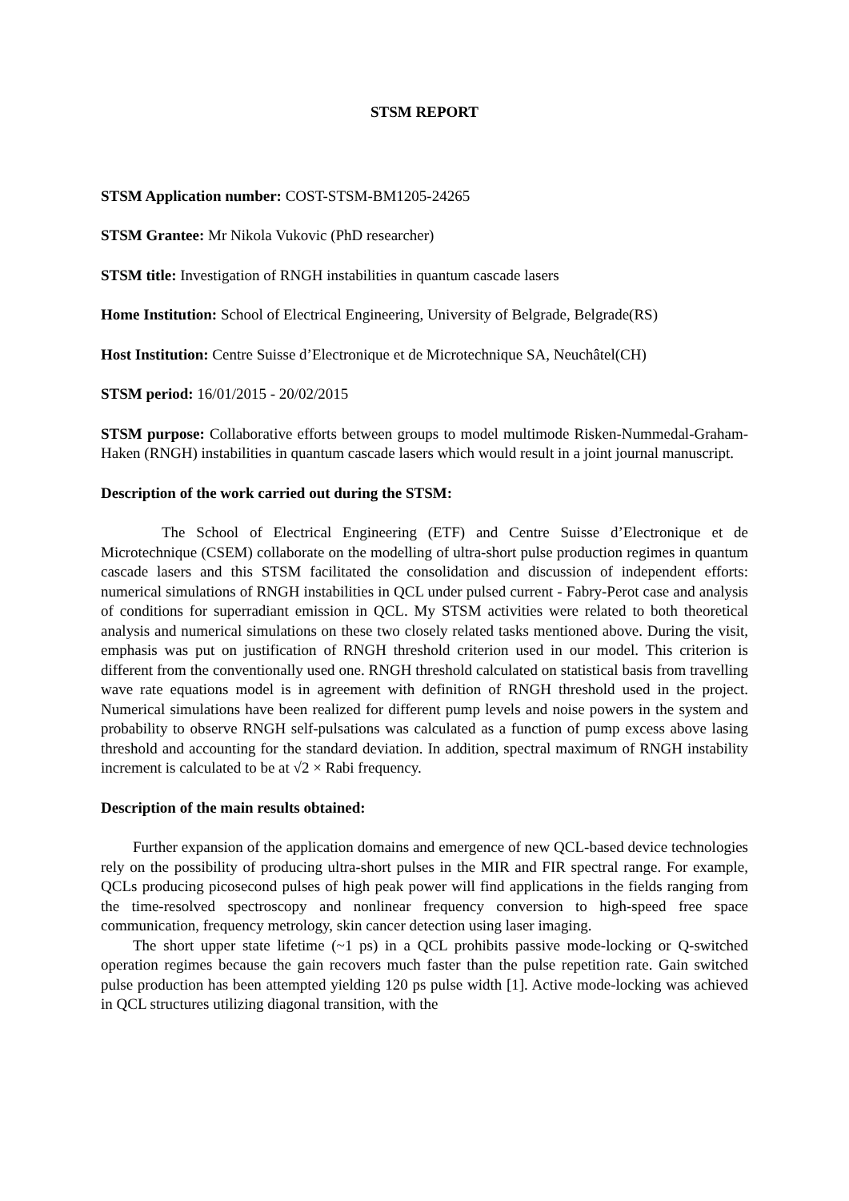STSM REPORT
STSM Application number: COST-STSM-BM1205-24265
STSM Grantee: Mr Nikola Vukovic (PhD researcher)
STSM title: Investigation of RNGH instabilities in quantum cascade lasers
Home Institution: School of Electrical Engineering, University of Belgrade, Belgrade(RS)
Host Institution: Centre Suisse d’Electronique et de Microtechnique SA, Neuchâtel(CH)
STSM period: 16/01/2015 - 20/02/2015
STSM purpose: Collaborative efforts between groups to model multimode Risken-Nummedal-Graham-Haken (RNGH) instabilities in quantum cascade lasers which would result in a joint journal manuscript.
Description of the work carried out during the STSM:
The School of Electrical Engineering (ETF) and Centre Suisse d’Electronique et de Microtechnique (CSEM) collaborate on the modelling of ultra-short pulse production regimes in quantum cascade lasers and this STSM facilitated the consolidation and discussion of independent efforts: numerical simulations of RNGH instabilities in QCL under pulsed current - Fabry-Perot case and analysis of conditions for superradiant emission in QCL. My STSM activities were related to both theoretical analysis and numerical simulations on these two closely related tasks mentioned above. During the visit, emphasis was put on justification of RNGH threshold criterion used in our model. This criterion is different from the conventionally used one. RNGH threshold calculated on statistical basis from travelling wave rate equations model is in agreement with definition of RNGH threshold used in the project. Numerical simulations have been realized for different pump levels and noise powers in the system and probability to observe RNGH self-pulsations was calculated as a function of pump excess above lasing threshold and accounting for the standard deviation. In addition, spectral maximum of RNGH instability increment is calculated to be at √2 × Rabi frequency.
Description of the main results obtained:
Further expansion of the application domains and emergence of new QCL-based device technologies rely on the possibility of producing ultra-short pulses in the MIR and FIR spectral range. For example, QCLs producing picosecond pulses of high peak power will find applications in the fields ranging from the time-resolved spectroscopy and nonlinear frequency conversion to high-speed free space communication, frequency metrology, skin cancer detection using laser imaging.
The short upper state lifetime (~1 ps) in a QCL prohibits passive mode-locking or Q-switched operation regimes because the gain recovers much faster than the pulse repetition rate. Gain switched pulse production has been attempted yielding 120 ps pulse width [1]. Active mode-locking was achieved in QCL structures utilizing diagonal transition, with the